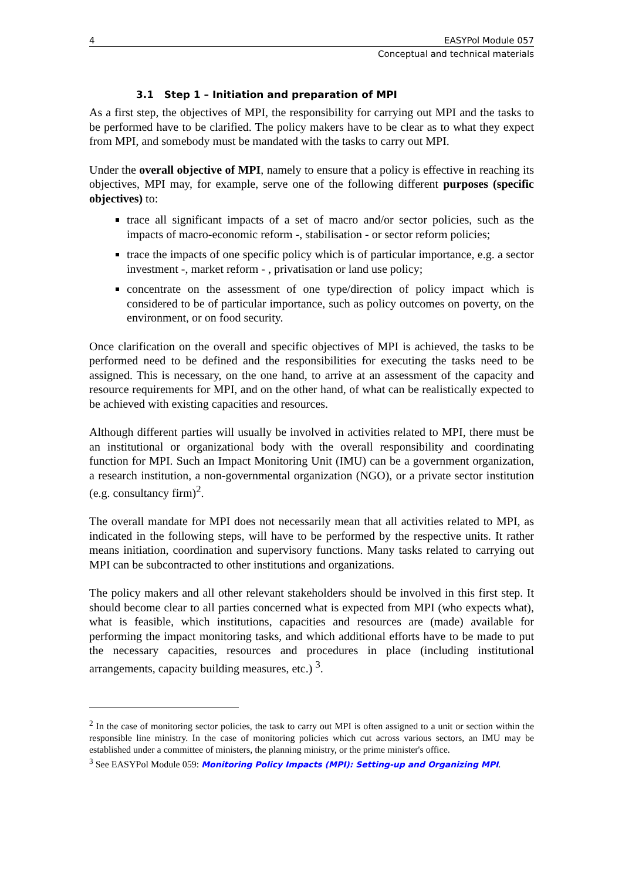4 EASYPol Module 057
Conceptual and technical materials
3.1 Step 1 – Initiation and preparation of MPI
As a first step, the objectives of MPI, the responsibility for carrying out MPI and the tasks to be performed have to be clarified. The policy makers have to be clear as to what they expect from MPI, and somebody must be mandated with the tasks to carry out MPI.
Under the overall objective of MPI, namely to ensure that a policy is effective in reaching its objectives, MPI may, for example, serve one of the following different purposes (specific objectives) to:
trace all significant impacts of a set of macro and/or sector policies, such as the impacts of macro-economic reform -, stabilisation - or sector reform policies;
trace the impacts of one specific policy which is of particular importance, e.g. a sector investment -, market reform - , privatisation or land use policy;
concentrate on the assessment of one type/direction of policy impact which is considered to be of particular importance, such as policy outcomes on poverty, on the environment, or on food security.
Once clarification on the overall and specific objectives of MPI is achieved, the tasks to be performed need to be defined and the responsibilities for executing the tasks need to be assigned. This is necessary, on the one hand, to arrive at an assessment of the capacity and resource requirements for MPI, and on the other hand, of what can be realistically expected to be achieved with existing capacities and resources.
Although different parties will usually be involved in activities related to MPI, there must be an institutional or organizational body with the overall responsibility and coordinating function for MPI. Such an Impact Monitoring Unit (IMU) can be a government organization, a research institution, a non-governmental organization (NGO), or a private sector institution (e.g. consultancy firm)<sup>2</sup>.
The overall mandate for MPI does not necessarily mean that all activities related to MPI, as indicated in the following steps, will have to be performed by the respective units. It rather means initiation, coordination and supervisory functions. Many tasks related to carrying out MPI can be subcontracted to other institutions and organizations.
The policy makers and all other relevant stakeholders should be involved in this first step. It should become clear to all parties concerned what is expected from MPI (who expects what), what is feasible, which institutions, capacities and resources are (made) available for performing the impact monitoring tasks, and which additional efforts have to be made to put the necessary capacities, resources and procedures in place (including institutional arrangements, capacity building measures, etc.) <sup>3</sup>.
<sup>2</sup> In the case of monitoring sector policies, the task to carry out MPI is often assigned to a unit or section within the responsible line ministry. In the case of monitoring policies which cut across various sectors, an IMU may be established under a committee of ministers, the planning ministry, or the prime minister's office.
<sup>3</sup> See EASYPol Module 059: Monitoring Policy Impacts (MPI): Setting-up and Organizing MPI.